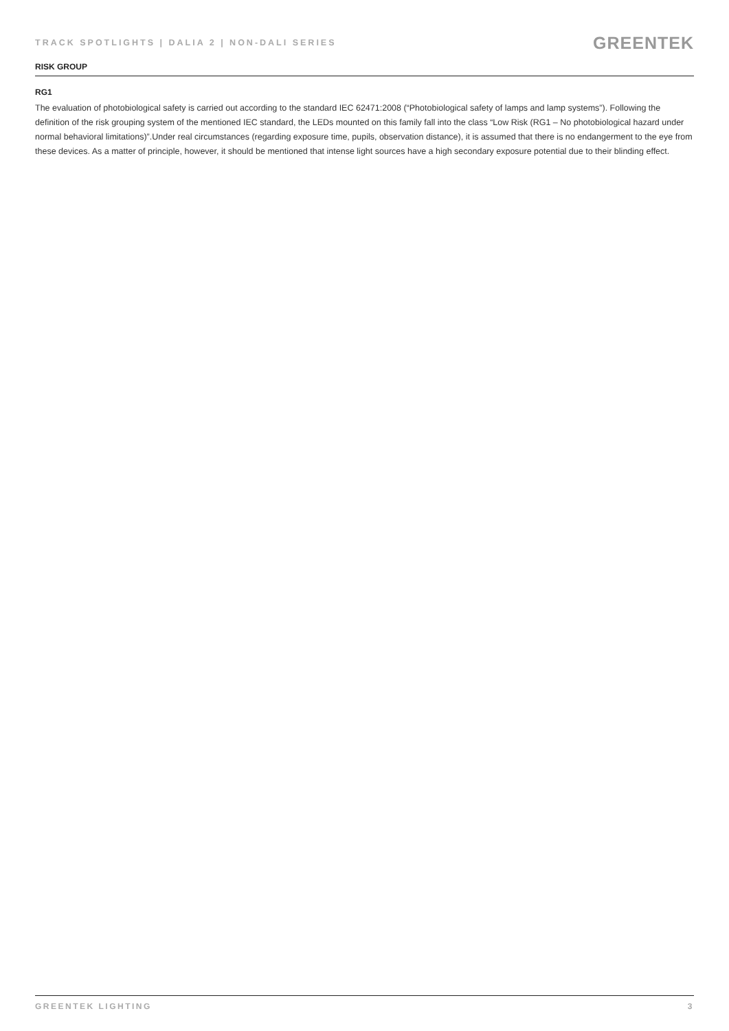TRACK SPOTLIGHTS | DALIA 2 | NON-DALI SERIES
GREENTEK
RISK GROUP
RG1
The evaluation of photobiological safety is carried out according to the standard IEC 62471:2008 (“Photobiological safety of lamps and lamp systems”). Following the definition of the risk grouping system of the mentioned IEC standard, the LEDs mounted on this family fall into the class “Low Risk (RG1 – No photobiological hazard under normal behavioral limitations)”.Under real circumstances (regarding exposure time, pupils, observation distance), it is assumed that there is no endangerment to the eye from these devices. As a matter of principle, however, it should be mentioned that intense light sources have a high secondary exposure potential due to their blinding effect.
GREENTEK LIGHTING 3